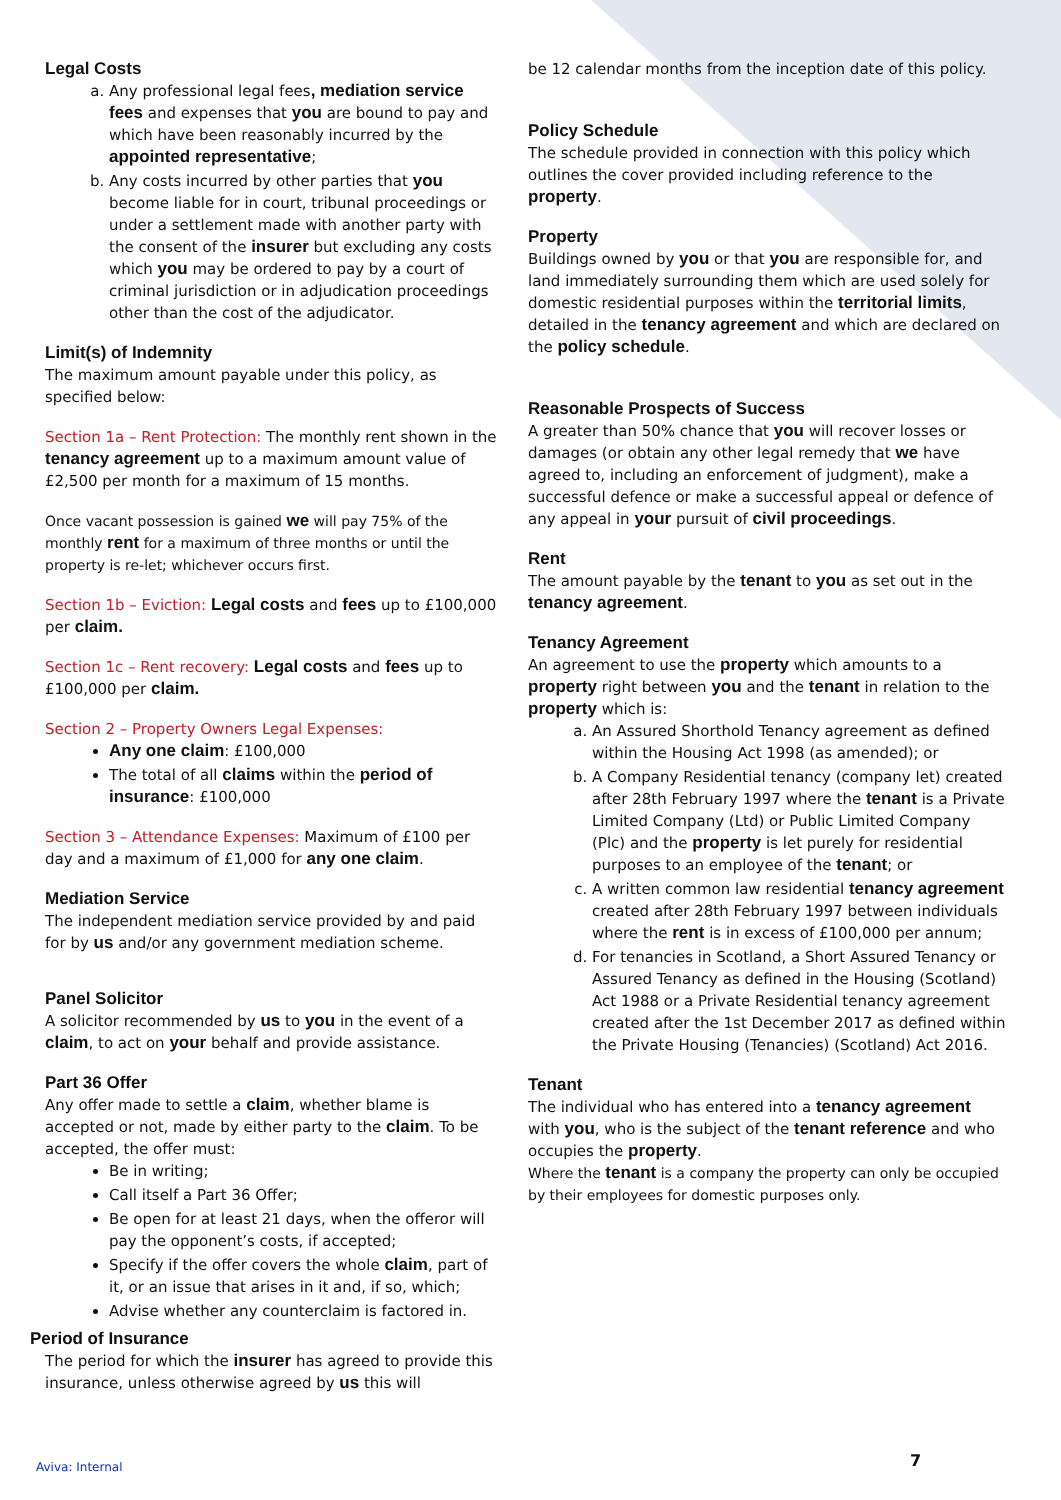Legal Costs
a. Any professional legal fees, mediation service fees and expenses that you are bound to pay and which have been reasonably incurred by the appointed representative;
b. Any costs incurred by other parties that you become liable for in court, tribunal proceedings or under a settlement made with another party with the consent of the insurer but excluding any costs which you may be ordered to pay by a court of criminal jurisdiction or in adjudication proceedings other than the cost of the adjudicator.
Limit(s) of Indemnity
The maximum amount payable under this policy, as specified below:
Section 1a – Rent Protection: The monthly rent shown in the tenancy agreement up to a maximum amount value of £2,500 per month for a maximum of 15 months.
Once vacant possession is gained we will pay 75% of the monthly rent for a maximum of three months or until the property is re-let; whichever occurs first.
Section 1b – Eviction: Legal costs and fees up to £100,000 per claim.
Section 1c – Rent recovery: Legal costs and fees up to £100,000 per claim.
Section 2 – Property Owners Legal Expenses:
Any one claim: £100,000
The total of all claims within the period of insurance: £100,000
Section 3 – Attendance Expenses: Maximum of £100 per day and a maximum of £1,000 for any one claim.
Mediation Service
The independent mediation service provided by and paid for by us and/or any government mediation scheme.
Panel Solicitor
A solicitor recommended by us to you in the event of a claim, to act on your behalf and provide assistance.
Part 36 Offer
Any offer made to settle a claim, whether blame is accepted or not, made by either party to the claim. To be accepted, the offer must:
Be in writing;
Call itself a Part 36 Offer;
Be open for at least 21 days, when the offeror will pay the opponent’s costs, if accepted;
Specify if the offer covers the whole claim, part of it, or an issue that arises in it and, if so, which;
Advise whether any counterclaim is factored in.
Period of Insurance
The period for which the insurer has agreed to provide this insurance, unless otherwise agreed by us this will
be 12 calendar months from the inception date of this policy.
Policy Schedule
The schedule provided in connection with this policy which outlines the cover provided including reference to the property.
Property
Buildings owned by you or that you are responsible for, and land immediately surrounding them which are used solely for domestic residential purposes within the territorial limits, detailed in the tenancy agreement and which are declared on the policy schedule.
Reasonable Prospects of Success
A greater than 50% chance that you will recover losses or damages (or obtain any other legal remedy that we have agreed to, including an enforcement of judgment), make a successful defence or make a successful appeal or defence of any appeal in your pursuit of civil proceedings.
Rent
The amount payable by the tenant to you as set out in the tenancy agreement.
Tenancy Agreement
An agreement to use the property which amounts to a property right between you and the tenant in relation to the property which is:
a. An Assured Shorthold Tenancy agreement as defined within the Housing Act 1998 (as amended); or
b. A Company Residential tenancy (company let) created after 28th February 1997 where the tenant is a Private Limited Company (Ltd) or Public Limited Company (Plc) and the property is let purely for residential purposes to an employee of the tenant; or
c. A written common law residential tenancy agreement created after 28th February 1997 between individuals where the rent is in excess of £100,000 per annum;
d. For tenancies in Scotland, a Short Assured Tenancy or Assured Tenancy as defined in the Housing (Scotland) Act 1988 or a Private Residential tenancy agreement created after the 1st December 2017 as defined within the Private Housing (Tenancies) (Scotland) Act 2016.
Tenant
The individual who has entered into a tenancy agreement with you, who is the subject of the tenant reference and who occupies the property.
Where the tenant is a company the property can only be occupied by their employees for domestic purposes only.
Aviva: Internal 7